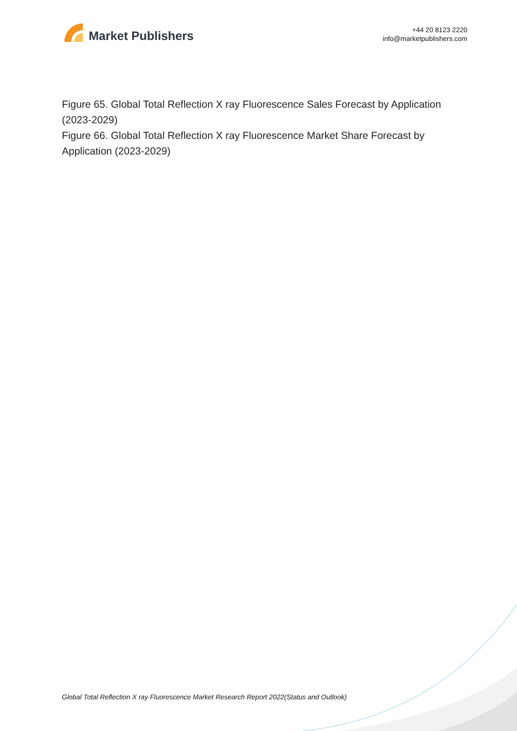Market Publishers
+44 20 8123 2220
info@marketpublishers.com
Figure 65. Global Total Reflection X ray Fluorescence Sales Forecast by Application (2023-2029)
Figure 66. Global Total Reflection X ray Fluorescence Market Share Forecast by Application (2023-2029)
Global Total Reflection X ray Fluorescence Market Research Report 2022(Status and Outlook)